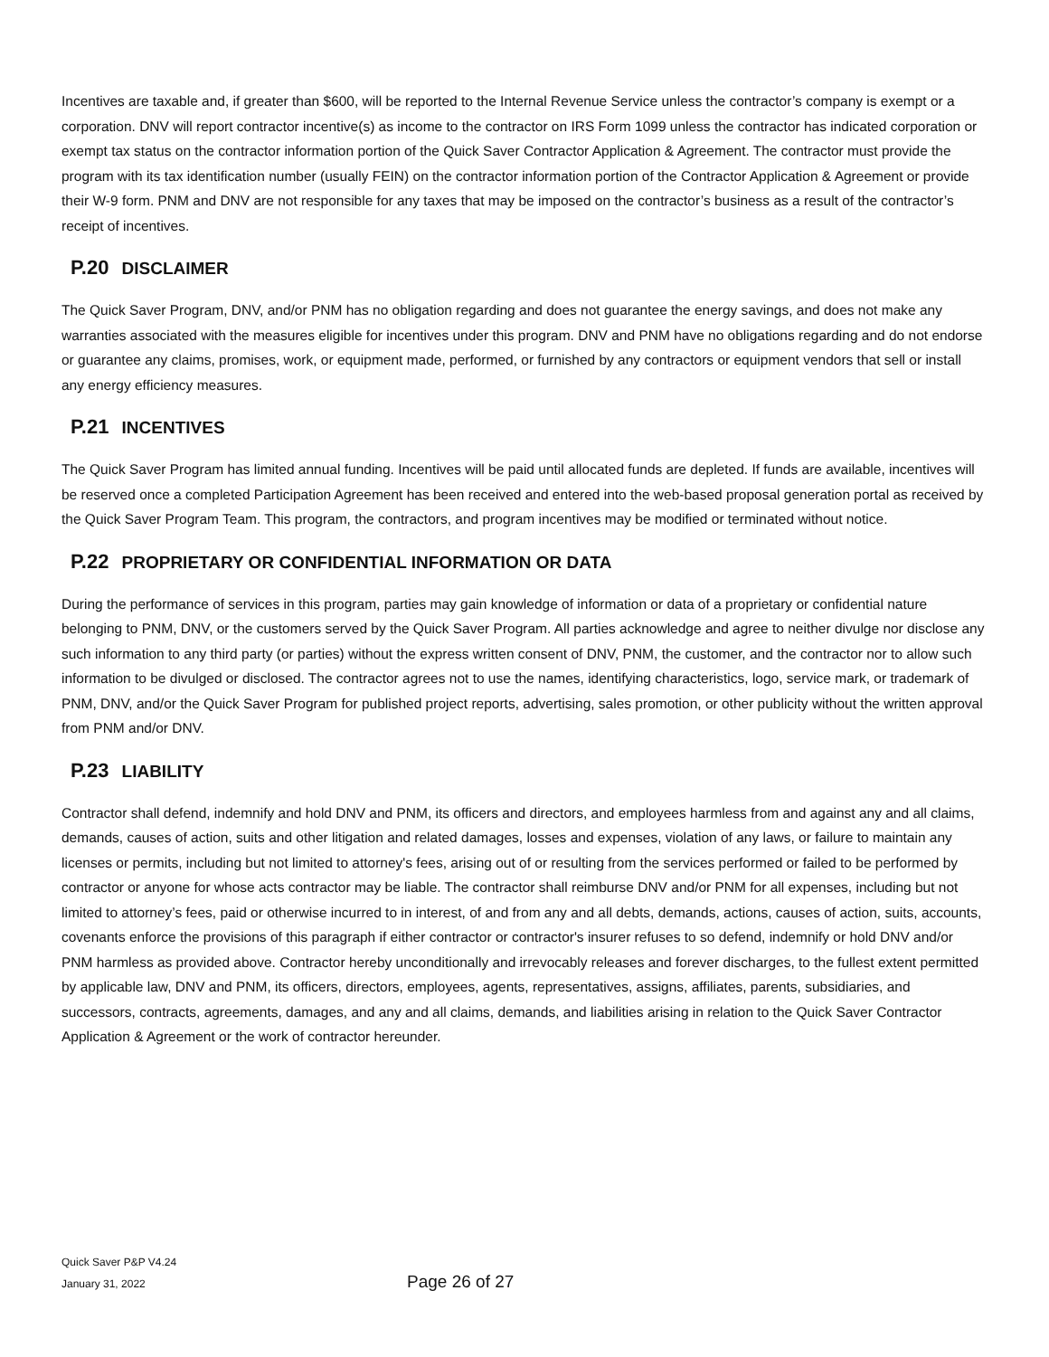Incentives are taxable and, if greater than $600, will be reported to the Internal Revenue Service unless the contractor’s company is exempt or a corporation. DNV will report contractor incentive(s) as income to the contractor on IRS Form 1099 unless the contractor has indicated corporation or exempt tax status on the contractor information portion of the Quick Saver Contractor Application & Agreement. The contractor must provide the program with its tax identification number (usually FEIN) on the contractor information portion of the Contractor Application & Agreement or provide their W-9 form. PNM and DNV are not responsible for any taxes that may be imposed on the contractor’s business as a result of the contractor’s receipt of incentives.
P.20 DISCLAIMER
The Quick Saver Program, DNV, and/or PNM has no obligation regarding and does not guarantee the energy savings, and does not make any warranties associated with the measures eligible for incentives under this program. DNV and PNM have no obligations regarding and do not endorse or guarantee any claims, promises, work, or equipment made, performed, or furnished by any contractors or equipment vendors that sell or install any energy efficiency measures.
P.21 INCENTIVES
The Quick Saver Program has limited annual funding. Incentives will be paid until allocated funds are depleted. If funds are available, incentives will be reserved once a completed Participation Agreement has been received and entered into the web-based proposal generation portal as received by the Quick Saver Program Team. This program, the contractors, and program incentives may be modified or terminated without notice.
P.22 PROPRIETARY OR CONFIDENTIAL INFORMATION OR DATA
During the performance of services in this program, parties may gain knowledge of information or data of a proprietary or confidential nature belonging to PNM, DNV, or the customers served by the Quick Saver Program. All parties acknowledge and agree to neither divulge nor disclose any such information to any third party (or parties) without the express written consent of DNV, PNM, the customer, and the contractor nor to allow such information to be divulged or disclosed. The contractor agrees not to use the names, identifying characteristics, logo, service mark, or trademark of PNM, DNV, and/or the Quick Saver Program for published project reports, advertising, sales promotion, or other publicity without the written approval from PNM and/or DNV.
P.23 LIABILITY
Contractor shall defend, indemnify and hold DNV and PNM, its officers and directors, and employees harmless from and against any and all claims, demands, causes of action, suits and other litigation and related damages, losses and expenses, violation of any laws, or failure to maintain any licenses or permits, including but not limited to attorney's fees, arising out of or resulting from the services performed or failed to be performed by contractor or anyone for whose acts contractor may be liable. The contractor shall reimburse DNV and/or PNM for all expenses, including but not limited to attorney’s fees, paid or otherwise incurred to in interest, of and from any and all debts, demands, actions, causes of action, suits, accounts, covenants enforce the provisions of this paragraph if either contractor or contractor's insurer refuses to so defend, indemnify or hold DNV and/or PNM harmless as provided above. Contractor hereby unconditionally and irrevocably releases and forever discharges, to the fullest extent permitted by applicable law, DNV and PNM, its officers, directors, employees, agents, representatives, assigns, affiliates, parents, subsidiaries, and successors, contracts, agreements, damages, and any and all claims, demands, and liabilities arising in relation to the Quick Saver Contractor Application & Agreement or the work of contractor hereunder.
Quick Saver P&P V4.24
January 31, 2022
Page 26 of 27